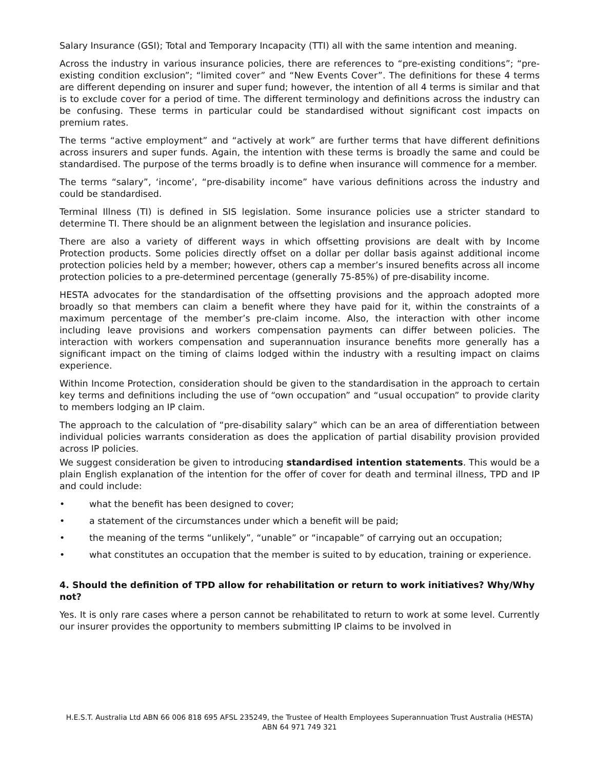Salary Insurance (GSI); Total and Temporary Incapacity (TTI) all with the same intention and meaning.
Across the industry in various insurance policies, there are references to “pre-existing conditions”; “pre-existing condition exclusion”; “limited cover” and “New Events Cover”. The definitions for these 4 terms are different depending on insurer and super fund; however, the intention of all 4 terms is similar and that is to exclude cover for a period of time. The different terminology and definitions across the industry can be confusing. These terms in particular could be standardised without significant cost impacts on premium rates.
The terms “active employment” and “actively at work” are further terms that have different definitions across insurers and super funds. Again, the intention with these terms is broadly the same and could be standardised. The purpose of the terms broadly is to define when insurance will commence for a member.
The terms “salary”, ‘income’, “pre-disability income” have various definitions across the industry and could be standardised.
Terminal Illness (TI) is defined in SIS legislation. Some insurance policies use a stricter standard to determine TI. There should be an alignment between the legislation and insurance policies.
There are also a variety of different ways in which offsetting provisions are dealt with by Income Protection products. Some policies directly offset on a dollar per dollar basis against additional income protection policies held by a member; however, others cap a member’s insured benefits across all income protection policies to a pre-determined percentage (generally 75-85%) of pre-disability income.
HESTA advocates for the standardisation of the offsetting provisions and the approach adopted more broadly so that members can claim a benefit where they have paid for it, within the constraints of a maximum percentage of the member’s pre-claim income. Also, the interaction with other income including leave provisions and workers compensation payments can differ between policies. The interaction with workers compensation and superannuation insurance benefits more generally has a significant impact on the timing of claims lodged within the industry with a resulting impact on claims experience.
Within Income Protection, consideration should be given to the standardisation in the approach to certain key terms and definitions including the use of “own occupation” and “usual occupation” to provide clarity to members lodging an IP claim.
The approach to the calculation of “pre-disability salary” which can be an area of differentiation between individual policies warrants consideration as does the application of partial disability provision provided across IP policies.
We suggest consideration be given to introducing standardised intention statements. This would be a plain English explanation of the intention for the offer of cover for death and terminal illness, TPD and IP and could include:
• what the benefit has been designed to cover;
• a statement of the circumstances under which a benefit will be paid;
• the meaning of the terms “unlikely”, “unable” or “incapable” of carrying out an occupation;
• what constitutes an occupation that the member is suited to by education, training or experience.
4. Should the definition of TPD allow for rehabilitation or return to work initiatives? Why/Why not?
Yes. It is only rare cases where a person cannot be rehabilitated to return to work at some level. Currently our insurer provides the opportunity to members submitting IP claims to be involved in
H.E.S.T. Australia Ltd ABN 66 006 818 695 AFSL 235249, the Trustee of Health Employees Superannuation Trust Australia (HESTA) ABN 64 971 749 321